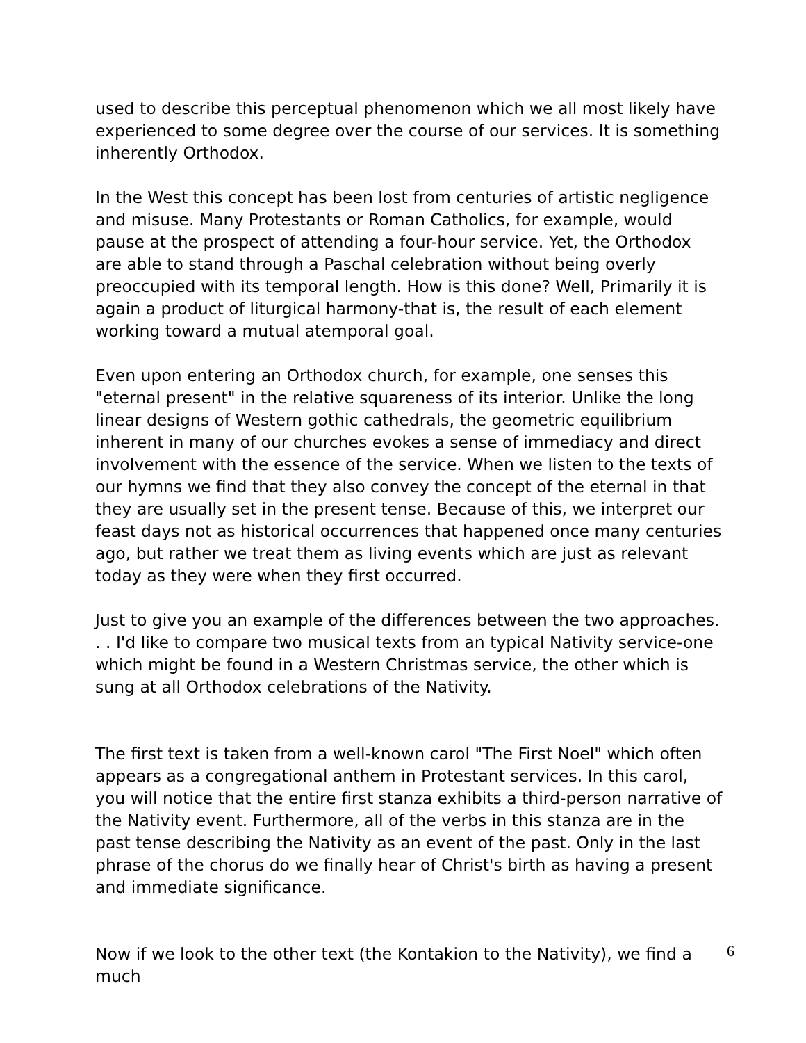used to describe this perceptual phenomenon which we all most likely have experienced to some degree over the course of our services. It is something inherently Orthodox.
In the West this concept has been lost from centuries of artistic negligence and misuse. Many Protestants or Roman Catholics, for example, would pause at the prospect of attending a four-hour service. Yet, the Orthodox are able to stand through a Paschal celebration without being overly preoccupied with its temporal length. How is this done? Well, Primarily it is again a product of liturgical harmony-that is, the result of each element working toward a mutual atemporal goal.
Even upon entering an Orthodox church, for example, one senses this "eternal present" in the relative squareness of its interior. Unlike the long linear designs of Western gothic cathedrals, the geometric equilibrium inherent in many of our churches evokes a sense of immediacy and direct involvement with the essence of the service. When we listen to the texts of our hymns we find that they also convey the concept of the eternal in that they are usually set in the present tense. Because of this, we interpret our feast days not as historical occurrences that happened once many centuries ago, but rather we treat them as living events which are just as relevant today as they were when they first occurred.
Just to give you an example of the differences between the two approaches. . . I'd like to compare two musical texts from an typical Nativity service-one which might be found in a Western Christmas service, the other which is sung at all Orthodox celebrations of the Nativity.
The first text is taken from a well-known carol "The First Noel" which often appears as a congregational anthem in Protestant services. In this carol, you will notice that the entire first stanza exhibits a third-person narrative of the Nativity event. Furthermore, all of the verbs in this stanza are in the past tense describing the Nativity as an event of the past. Only in the last phrase of the chorus do we finally hear of Christ's birth as having a present and immediate significance.
Now if we look to the other text (the Kontakion to the Nativity), we find a much
6